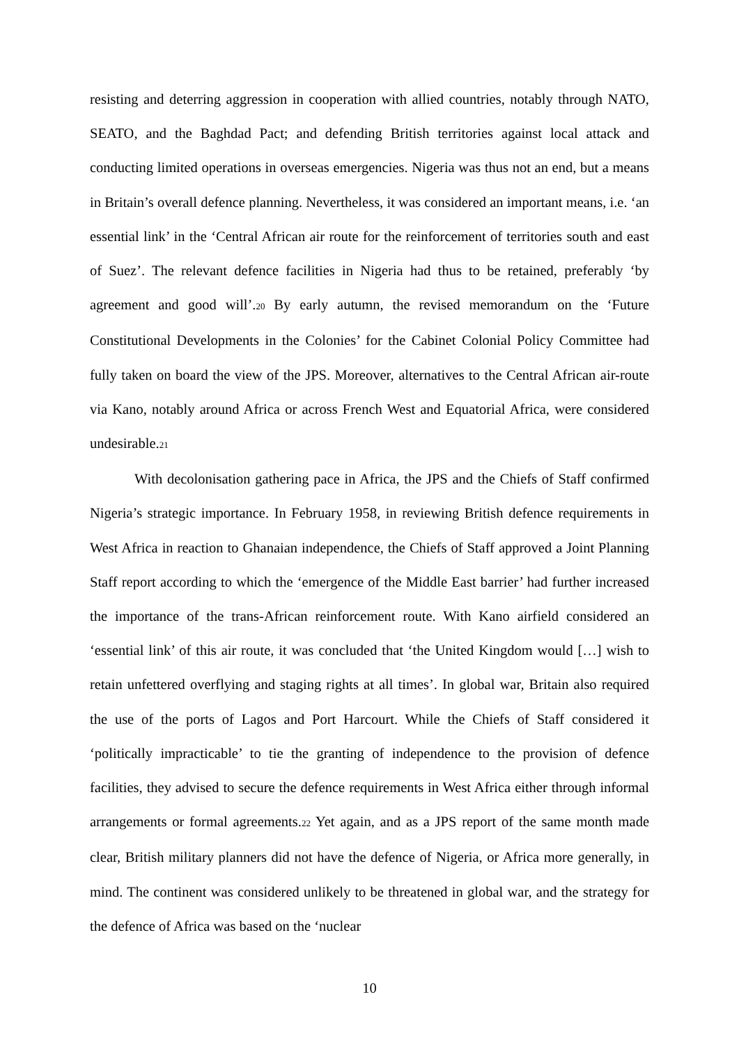resisting and deterring aggression in cooperation with allied countries, notably through NATO, SEATO, and the Baghdad Pact; and defending British territories against local attack and conducting limited operations in overseas emergencies. Nigeria was thus not an end, but a means in Britain’s overall defence planning. Nevertheless, it was considered an important means, i.e. ‘an essential link’ in the ‘Central African air route for the reinforcement of territories south and east of Suez’. The relevant defence facilities in Nigeria had thus to be retained, preferably ‘by agreement and good will’.<sup>20</sup> By early autumn, the revised memorandum on the ‘Future Constitutional Developments in the Colonies’ for the Cabinet Colonial Policy Committee had fully taken on board the view of the JPS. Moreover, alternatives to the Central African air-route via Kano, notably around Africa or across French West and Equatorial Africa, were considered undesirable.<sup>21</sup>
With decolonisation gathering pace in Africa, the JPS and the Chiefs of Staff confirmed Nigeria’s strategic importance. In February 1958, in reviewing British defence requirements in West Africa in reaction to Ghanaian independence, the Chiefs of Staff approved a Joint Planning Staff report according to which the ‘emergence of the Middle East barrier’ had further increased the importance of the trans-African reinforcement route. With Kano airfield considered an ‘essential link’ of this air route, it was concluded that ‘the United Kingdom would […] wish to retain unfettered overflying and staging rights at all times’. In global war, Britain also required the use of the ports of Lagos and Port Harcourt. While the Chiefs of Staff considered it ‘politically impracticable’ to tie the granting of independence to the provision of defence facilities, they advised to secure the defence requirements in West Africa either through informal arrangements or formal agreements.<sup>22</sup> Yet again, and as a JPS report of the same month made clear, British military planners did not have the defence of Nigeria, or Africa more generally, in mind. The continent was considered unlikely to be threatened in global war, and the strategy for the defence of Africa was based on the ‘nuclear
10